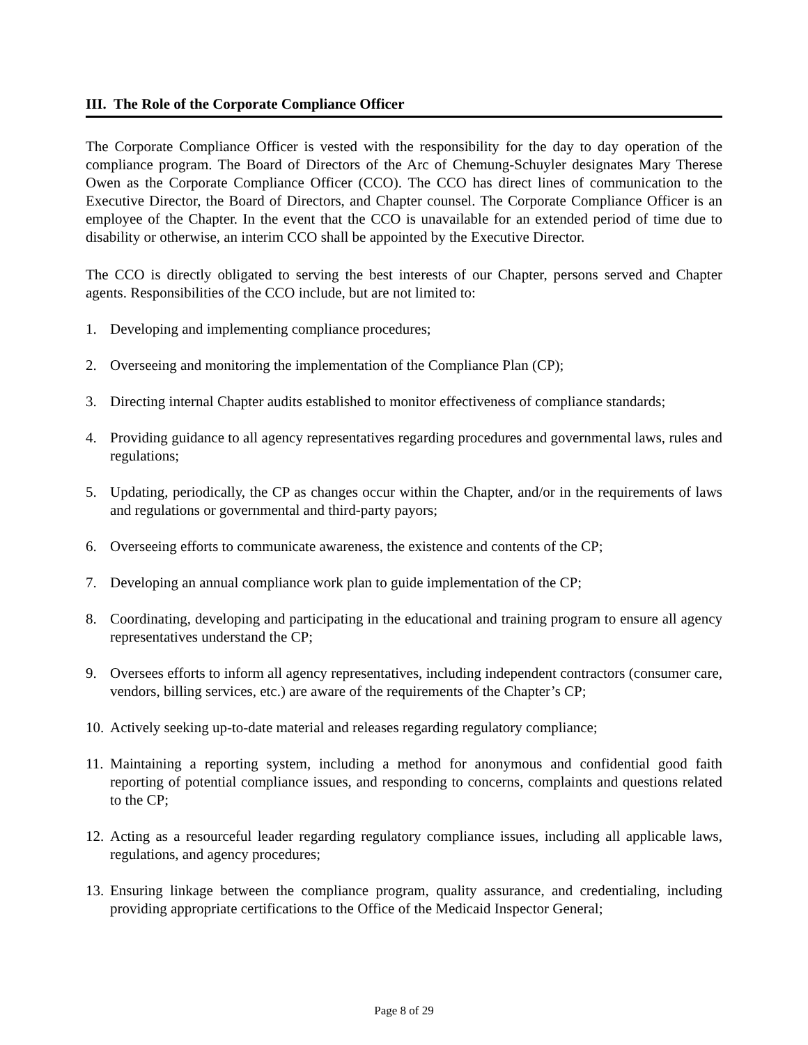III. The Role of the Corporate Compliance Officer
The Corporate Compliance Officer is vested with the responsibility for the day to day operation of the compliance program. The Board of Directors of the Arc of Chemung-Schuyler designates Mary Therese Owen as the Corporate Compliance Officer (CCO). The CCO has direct lines of communication to the Executive Director, the Board of Directors, and Chapter counsel. The Corporate Compliance Officer is an employee of the Chapter. In the event that the CCO is unavailable for an extended period of time due to disability or otherwise, an interim CCO shall be appointed by the Executive Director.
The CCO is directly obligated to serving the best interests of our Chapter, persons served and Chapter agents. Responsibilities of the CCO include, but are not limited to:
1. Developing and implementing compliance procedures;
2. Overseeing and monitoring the implementation of the Compliance Plan (CP);
3. Directing internal Chapter audits established to monitor effectiveness of compliance standards;
4. Providing guidance to all agency representatives regarding procedures and governmental laws, rules and regulations;
5. Updating, periodically, the CP as changes occur within the Chapter, and/or in the requirements of laws and regulations or governmental and third-party payors;
6. Overseeing efforts to communicate awareness, the existence and contents of the CP;
7. Developing an annual compliance work plan to guide implementation of the CP;
8. Coordinating, developing and participating in the educational and training program to ensure all agency representatives understand the CP;
9. Oversees efforts to inform all agency representatives, including independent contractors (consumer care, vendors, billing services, etc.) are aware of the requirements of the Chapter’s CP;
10. Actively seeking up-to-date material and releases regarding regulatory compliance;
11. Maintaining a reporting system, including a method for anonymous and confidential good faith reporting of potential compliance issues, and responding to concerns, complaints and questions related to the CP;
12. Acting as a resourceful leader regarding regulatory compliance issues, including all applicable laws, regulations, and agency procedures;
13. Ensuring linkage between the compliance program, quality assurance, and credentialing, including providing appropriate certifications to the Office of the Medicaid Inspector General;
Page 8 of 29